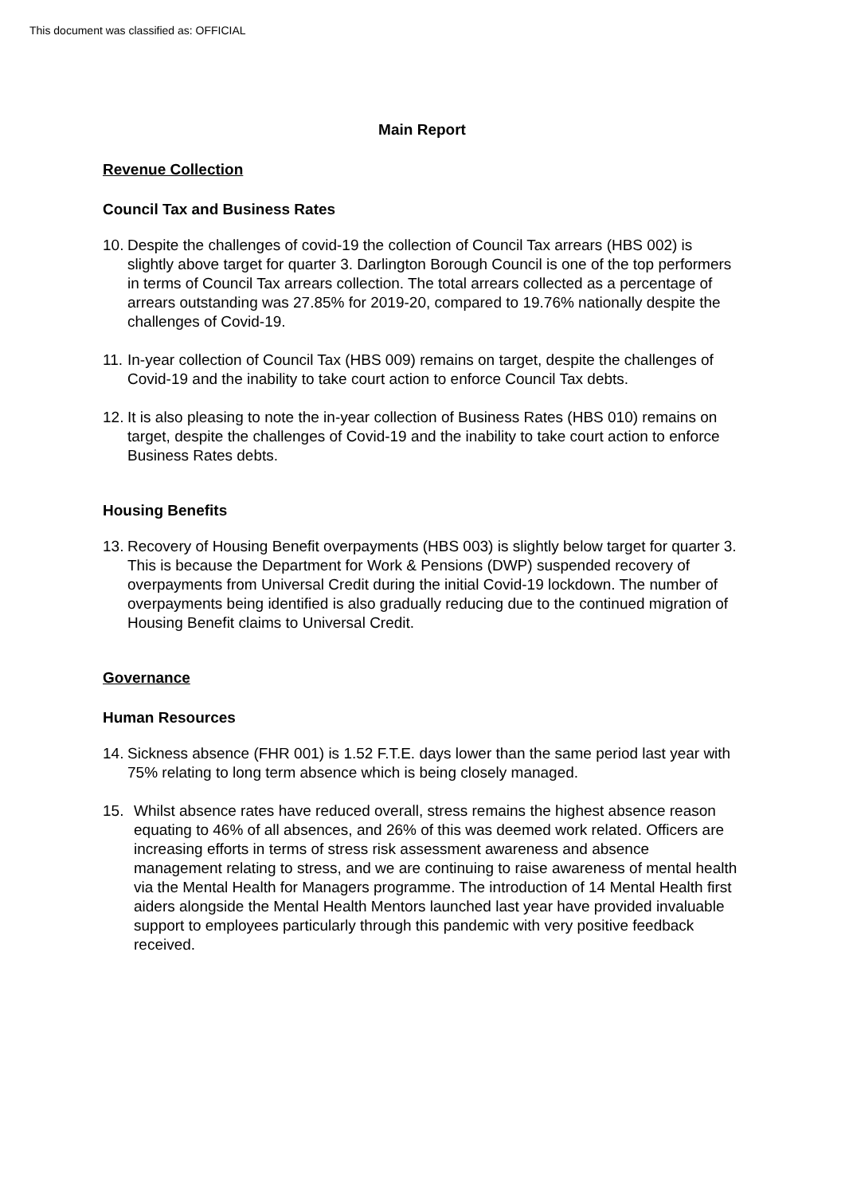This document was classified as: OFFICIAL
Main Report
Revenue Collection
Council Tax and Business Rates
10. Despite the challenges of covid-19 the collection of Council Tax arrears (HBS 002) is slightly above target for quarter 3. Darlington Borough Council is one of the top performers in terms of Council Tax arrears collection. The total arrears collected as a percentage of arrears outstanding was 27.85% for 2019-20, compared to 19.76% nationally despite the challenges of Covid-19.
11. In-year collection of Council Tax (HBS 009) remains on target, despite the challenges of Covid-19 and the inability to take court action to enforce Council Tax debts.
12. It is also pleasing to note the in-year collection of Business Rates (HBS 010) remains on target, despite the challenges of Covid-19 and the inability to take court action to enforce Business Rates debts.
Housing Benefits
13. Recovery of Housing Benefit overpayments (HBS 003) is slightly below target for quarter 3. This is because the Department for Work & Pensions (DWP) suspended recovery of overpayments from Universal Credit during the initial Covid-19 lockdown. The number of overpayments being identified is also gradually reducing due to the continued migration of Housing Benefit claims to Universal Credit.
Governance
Human Resources
14. Sickness absence (FHR 001) is 1.52 F.T.E. days lower than the same period last year with 75% relating to long term absence which is being closely managed.
15. Whilst absence rates have reduced overall, stress remains the highest absence reason equating to 46% of all absences, and 26% of this was deemed work related. Officers are increasing efforts in terms of stress risk assessment awareness and absence management relating to stress, and we are continuing to raise awareness of mental health via the Mental Health for Managers programme. The introduction of 14 Mental Health first aiders alongside the Mental Health Mentors launched last year have provided invaluable support to employees particularly through this pandemic with very positive feedback received.